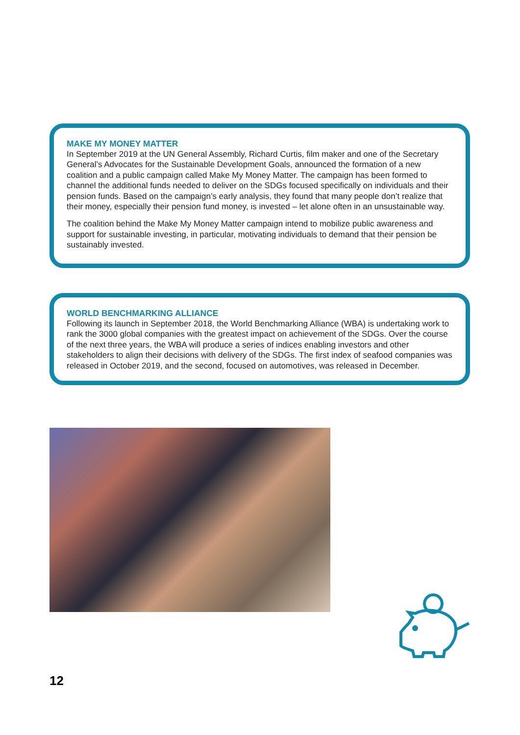MAKE MY MONEY MATTER
In September 2019 at the UN General Assembly, Richard Curtis, film maker and one of the Secretary General’s Advocates for the Sustainable Development Goals, announced the formation of a new coalition and a public campaign called Make My Money Matter. The campaign has been formed to channel the additional funds needed to deliver on the SDGs focused specifically on individuals and their pension funds. Based on the campaign’s early analysis, they found that many people don’t realize that their money, especially their pension fund money, is invested – let alone often in an unsustainable way.
The coalition behind the Make My Money Matter campaign intend to mobilize public awareness and support for sustainable investing, in particular, motivating individuals to demand that their pension be sustainably invested.
WORLD BENCHMARKING ALLIANCE
Following its launch in September 2018, the World Benchmarking Alliance (WBA) is undertaking work to rank the 3000 global companies with the greatest impact on achievement of the SDGs. Over the course of the next three years, the WBA will produce a series of indices enabling investors and other stakeholders to align their decisions with delivery of the SDGs. The first index of seafood companies was released in October 2019, and the second, focused on automotives, was released in December.
12